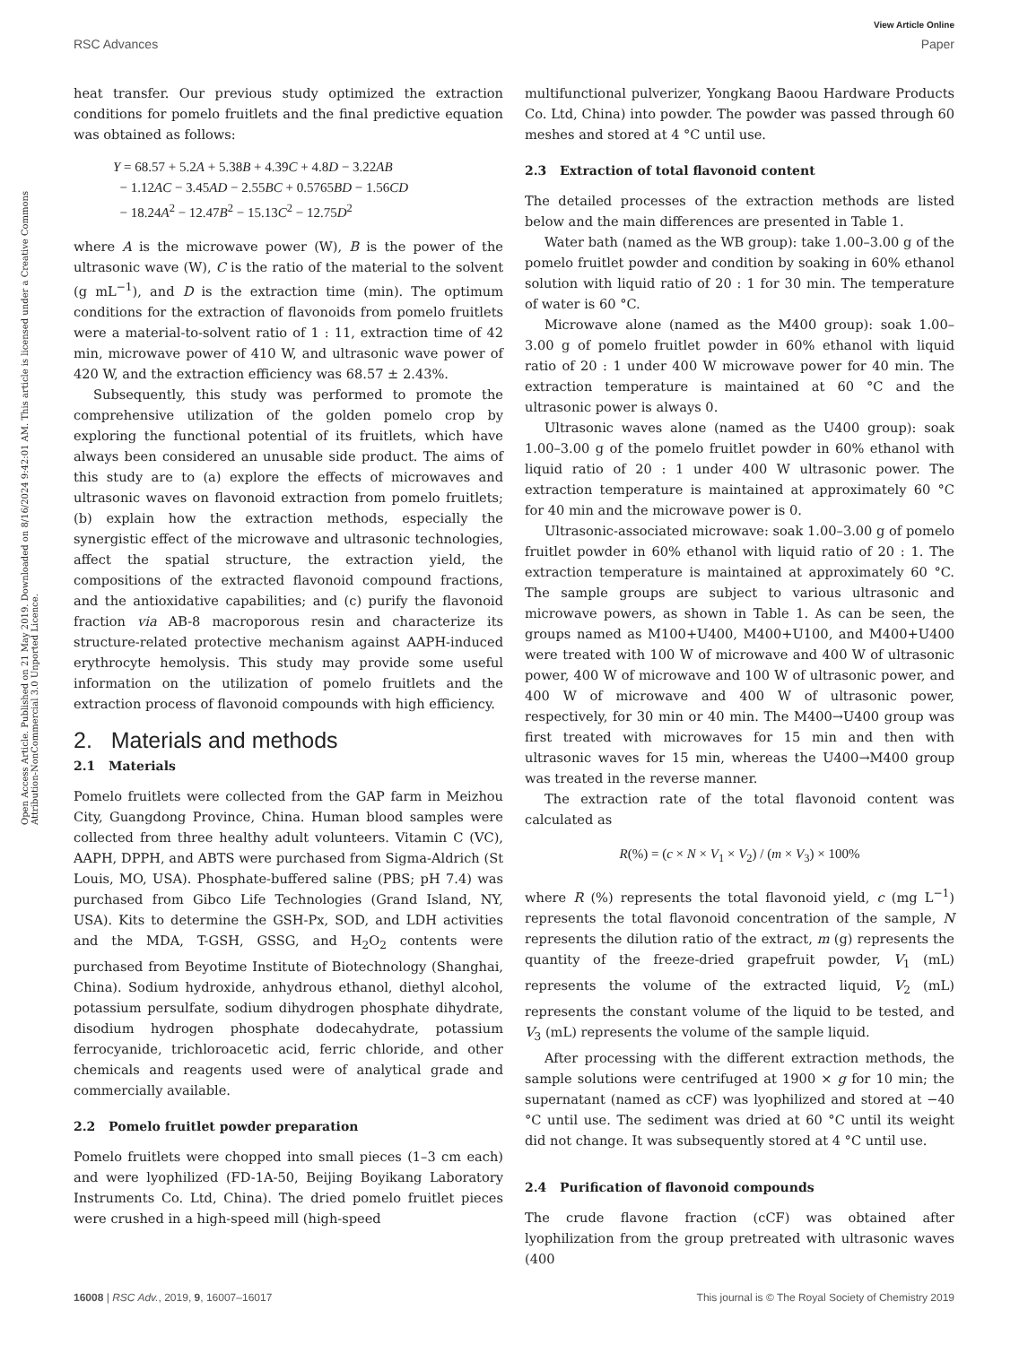View Article Online
RSC Advances Paper
Open Access Article. Published on 21 May 2019. Downloaded on 8/16/2024 9:42:01 AM. This article is licensed under a Creative Commons Attribution-NonCommercial 3.0 Unported Licence.
heat transfer. Our previous study optimized the extraction conditions for pomelo fruitlets and the final predictive equation was obtained as follows:
Y = 68.57 + 5.2A + 5.38B + 4.39C + 4.8D − 3.22AB
− 1.12AC − 3.45AD − 2.55BC + 0.5765BD − 1.56CD
− 18.24A<sup>2</sup> − 12.47B<sup>2</sup> − 15.13C<sup>2</sup> − 12.75D<sup>2</sup>
where A is the microwave power (W), B is the power of the ultrasonic wave (W), C is the ratio of the material to the solvent (g mL<sup>−1</sup>), and D is the extraction time (min). The optimum conditions for the extraction of flavonoids from pomelo fruitlets were a material-to-solvent ratio of 1 : 11, extraction time of 42 min, microwave power of 410 W, and ultrasonic wave power of 420 W, and the extraction efficiency was 68.57 ± 2.43%.
Subsequently, this study was performed to promote the comprehensive utilization of the golden pomelo crop by exploring the functional potential of its fruitlets, which have always been considered an unusable side product. The aims of this study are to (a) explore the effects of microwaves and ultrasonic waves on flavonoid extraction from pomelo fruitlets; (b) explain how the extraction methods, especially the synergistic effect of the microwave and ultrasonic technologies, affect the spatial structure, the extraction yield, the compositions of the extracted flavonoid compound fractions, and the antioxidative capabilities; and (c) purify the flavonoid fraction via AB-8 macroporous resin and characterize its structure-related protective mechanism against AAPH-induced erythrocyte hemolysis. This study may provide some useful information on the utilization of pomelo fruitlets and the extraction process of flavonoid compounds with high efficiency.
2. Materials and methods
2.1 Materials
Pomelo fruitlets were collected from the GAP farm in Meizhou City, Guangdong Province, China. Human blood samples were collected from three healthy adult volunteers. Vitamin C (VC), AAPH, DPPH, and ABTS were purchased from Sigma-Aldrich (St Louis, MO, USA). Phosphate-buffered saline (PBS; pH 7.4) was purchased from Gibco Life Technologies (Grand Island, NY, USA). Kits to determine the GSH-Px, SOD, and LDH activities and the MDA, T-GSH, GSSG, and H<sub>2</sub>O<sub>2</sub> contents were purchased from Beyotime Institute of Biotechnology (Shanghai, China). Sodium hydroxide, anhydrous ethanol, diethyl alcohol, potassium persulfate, sodium dihydrogen phosphate dihydrate, disodium hydrogen phosphate dodecahydrate, potassium ferrocyanide, trichloroacetic acid, ferric chloride, and other chemicals and reagents used were of analytical grade and commercially available.
2.2 Pomelo fruitlet powder preparation
Pomelo fruitlets were chopped into small pieces (1–3 cm each) and were lyophilized (FD-1A-50, Beijing Boyikang Laboratory Instruments Co. Ltd, China). The dried pomelo fruitlet pieces were crushed in a high-speed mill (high-speed
multifunctional pulverizer, Yongkang Baoou Hardware Products Co. Ltd, China) into powder. The powder was passed through 60 meshes and stored at 4 °C until use.
2.3 Extraction of total flavonoid content
The detailed processes of the extraction methods are listed below and the main differences are presented in Table 1.
Water bath (named as the WB group): take 1.00–3.00 g of the pomelo fruitlet powder and condition by soaking in 60% ethanol solution with liquid ratio of 20 : 1 for 30 min. The temperature of water is 60 °C.
Microwave alone (named as the M400 group): soak 1.00–3.00 g of pomelo fruitlet powder in 60% ethanol with liquid ratio of 20 : 1 under 400 W microwave power for 40 min. The extraction temperature is maintained at 60 °C and the ultrasonic power is always 0.
Ultrasonic waves alone (named as the U400 group): soak 1.00–3.00 g of the pomelo fruitlet powder in 60% ethanol with liquid ratio of 20 : 1 under 400 W ultrasonic power. The extraction temperature is maintained at approximately 60 °C for 40 min and the microwave power is 0.
Ultrasonic-associated microwave: soak 1.00–3.00 g of pomelo fruitlet powder in 60% ethanol with liquid ratio of 20 : 1. The extraction temperature is maintained at approximately 60 °C. The sample groups are subject to various ultrasonic and microwave powers, as shown in Table 1. As can be seen, the groups named as M100+U400, M400+U100, and M400+U400 were treated with 100 W of microwave and 400 W of ultrasonic power, 400 W of microwave and 100 W of ultrasonic power, and 400 W of microwave and 400 W of ultrasonic power, respectively, for 30 min or 40 min. The M400→U400 group was first treated with microwaves for 15 min and then with ultrasonic waves for 15 min, whereas the U400→M400 group was treated in the reverse manner.
The extraction rate of the total flavonoid content was calculated as
R(%) = (c × N × V<sub>1</sub> × V<sub>2</sub>) / (m × V<sub>3</sub>) × 100%
where R (%) represents the total flavonoid yield, c (mg L<sup>−1</sup>) represents the total flavonoid concentration of the sample, N represents the dilution ratio of the extract, m (g) represents the quantity of the freeze-dried grapefruit powder, V<sub>1</sub> (mL) represents the volume of the extracted liquid, V<sub>2</sub> (mL) represents the constant volume of the liquid to be tested, and V<sub>3</sub> (mL) represents the volume of the sample liquid.
After processing with the different extraction methods, the sample solutions were centrifuged at 1900 × g for 10 min; the supernatant (named as cCF) was lyophilized and stored at −40 °C until use. The sediment was dried at 60 °C until its weight did not change. It was subsequently stored at 4 °C until use.
2.4 Purification of flavonoid compounds
The crude flavone fraction (cCF) was obtained after lyophilization from the group pretreated with ultrasonic waves (400
16008 | RSC Adv., 2019, 9, 16007–16017 This journal is © The Royal Society of Chemistry 2019